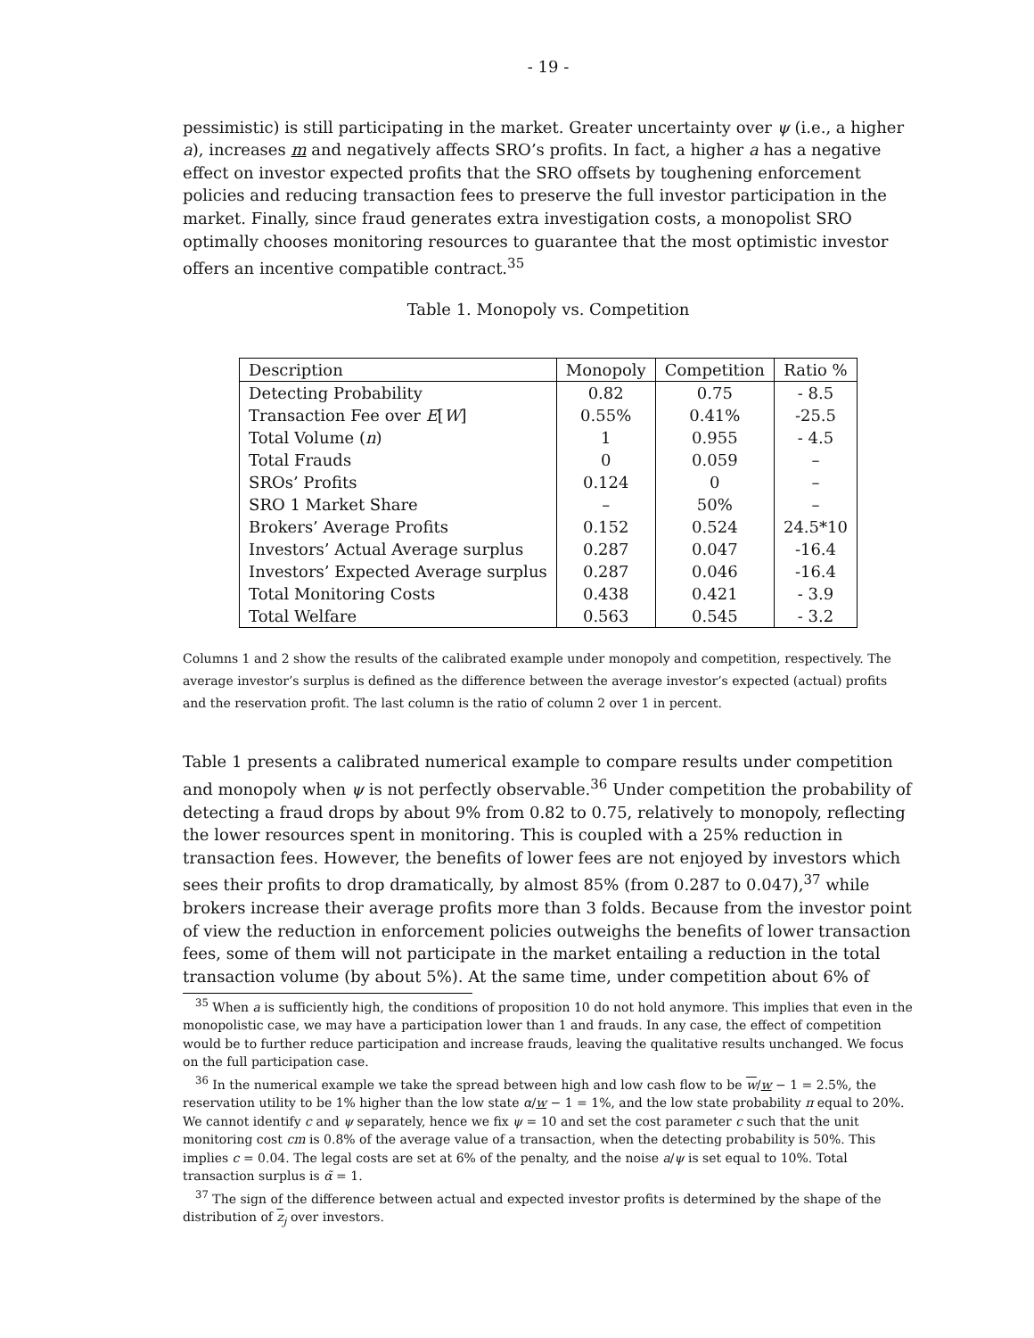- 19 -
pessimistic) is still participating in the market. Greater uncertainty over ψ (i.e., a higher a), increases m and negatively affects SRO’s profits. In fact, a higher a has a negative effect on investor expected profits that the SRO offsets by toughening enforcement policies and reducing transaction fees to preserve the full investor participation in the market. Finally, since fraud generates extra investigation costs, a monopolist SRO optimally chooses monitoring resources to guarantee that the most optimistic investor offers an incentive compatible contract.<sup>35</sup>
Table 1. Monopoly vs. Competition
| Description | Monopoly | Competition | Ratio % |
| --- | --- | --- | --- |
| Detecting Probability | 0.82 | 0.75 | - 8.5 |
| Transaction Fee over E [ W ] | 0.55% | 0.41% | -25.5 |
| Total Volume ( n ) | 1 | 0.955 | - 4.5 |
| Total Frauds | 0 | 0.059 | – |
| SROs’ Profits | 0.124 | 0 | – |
| SRO 1 Market Share | – | 50% | – |
| Brokers’ Average Profits | 0.152 | 0.524 | 24.5*10 |
| Investors’ Actual Average surplus | 0.287 | 0.047 | -16.4 |
| Investors’ Expected Average surplus | 0.287 | 0.046 | -16.4 |
| Total Monitoring Costs | 0.438 | 0.421 | - 3.9 |
| Total Welfare | 0.563 | 0.545 | - 3.2 |
Columns 1 and 2 show the results of the calibrated example under monopoly and competition, respectively. The average investor’s surplus is defined as the difference between the average investor’s expected (actual) profits and the reservation profit. The last column is the ratio of column 2 over 1 in percent.
Table 1 presents a calibrated numerical example to compare results under competition and monopoly when ψ is not perfectly observable.<sup>36</sup> Under competition the probability of detecting a fraud drops by about 9% from 0.82 to 0.75, relatively to monopoly, reflecting the lower resources spent in monitoring. This is coupled with a 25% reduction in transaction fees. However, the benefits of lower fees are not enjoyed by investors which sees their profits to drop dramatically, by almost 85% (from 0.287 to 0.047),<sup>37</sup> while brokers increase their average profits more than 3 folds. Because from the investor point of view the reduction in enforcement policies outweighs the benefits of lower transaction fees, some of them will not participate in the market entailing a reduction in the total transaction volume (by about 5%). At the same time, under competition about 6% of
<sup>35</sup> When a is sufficiently high, the conditions of proposition 10 do not hold anymore. This implies that even in the monopolistic case, we may have a participation lower than 1 and frauds. In any case, the effect of competition would be to further reduce participation and increase frauds, leaving the qualitative results unchanged. We focus on the full participation case.
<sup>36</sup> In the numerical example we take the spread between high and low cash flow to be w/w − 1 = 2.5%, the reservation utility to be 1% higher than the low state α/w − 1 = 1%, and the low state probability π equal to 20%. We cannot identify c and ψ separately, hence we fix ψ = 10 and set the cost parameter c such that the unit monitoring cost cm is 0.8% of the average value of a transaction, when the detecting probability is 50%. This implies c = 0.04. The legal costs are set at 6% of the penalty, and the noise a/ψ is set equal to 10%. Total transaction surplus is α̃ = 1.
<sup>37</sup> The sign of the difference between actual and expected investor profits is determined by the shape of the distribution of z<sub>j</sub> over investors.